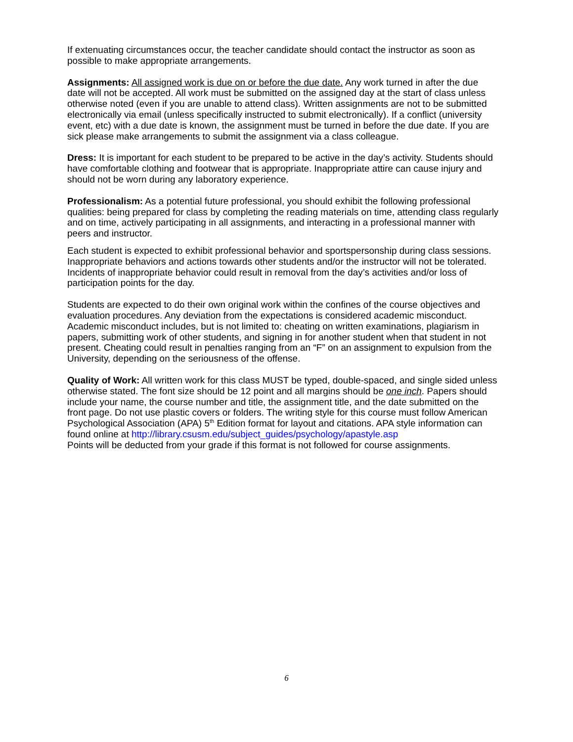If extenuating circumstances occur, the teacher candidate should contact the instructor as soon as possible to make appropriate arrangements.
Assignments: All assigned work is due on or before the due date. Any work turned in after the due date will not be accepted. All work must be submitted on the assigned day at the start of class unless otherwise noted (even if you are unable to attend class). Written assignments are not to be submitted electronically via email (unless specifically instructed to submit electronically). If a conflict (university event, etc) with a due date is known, the assignment must be turned in before the due date. If you are sick please make arrangements to submit the assignment via a class colleague.
Dress: It is important for each student to be prepared to be active in the day’s activity. Students should have comfortable clothing and footwear that is appropriate. Inappropriate attire can cause injury and should not be worn during any laboratory experience.
Professionalism: As a potential future professional, you should exhibit the following professional qualities: being prepared for class by completing the reading materials on time, attending class regularly and on time, actively participating in all assignments, and interacting in a professional manner with peers and instructor.
Each student is expected to exhibit professional behavior and sportspersonship during class sessions. Inappropriate behaviors and actions towards other students and/or the instructor will not be tolerated. Incidents of inappropriate behavior could result in removal from the day’s activities and/or loss of participation points for the day.
Students are expected to do their own original work within the confines of the course objectives and evaluation procedures. Any deviation from the expectations is considered academic misconduct. Academic misconduct includes, but is not limited to: cheating on written examinations, plagiarism in papers, submitting work of other students, and signing in for another student when that student in not present. Cheating could result in penalties ranging from an “F” on an assignment to expulsion from the University, depending on the seriousness of the offense.
Quality of Work: All written work for this class MUST be typed, double-spaced, and single sided unless otherwise stated. The font size should be 12 point and all margins should be one inch. Papers should include your name, the course number and title, the assignment title, and the date submitted on the front page. Do not use plastic covers or folders. The writing style for this course must follow American Psychological Association (APA) 5<sup>th</sup> Edition format for layout and citations. APA style information can found online at http://library.csusm.edu/subject_guides/psychology/apastyle.asp
Points will be deducted from your grade if this format is not followed for course assignments.
6